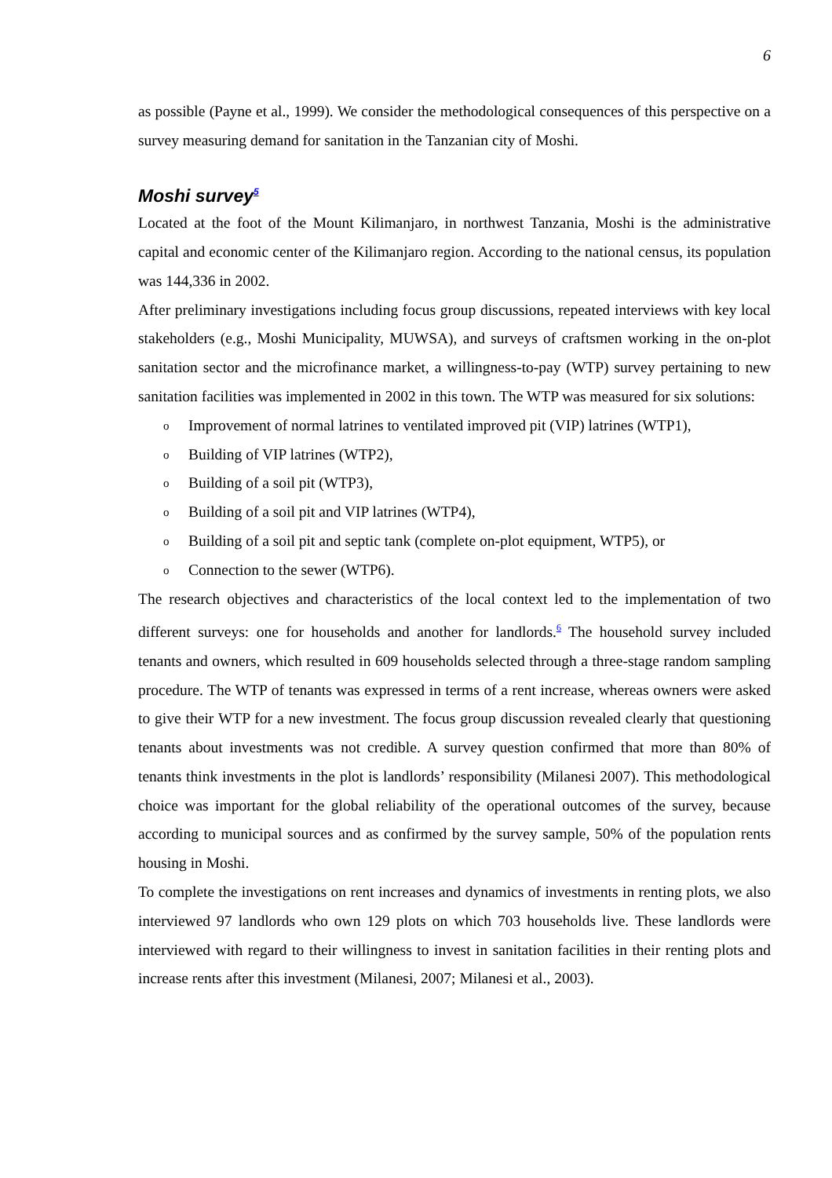6
as possible (Payne et al., 1999). We consider the methodological consequences of this perspective on a survey measuring demand for sanitation in the Tanzanian city of Moshi.
Moshi survey<sup>5</sup>
Located at the foot of the Mount Kilimanjaro, in northwest Tanzania, Moshi is the administrative capital and economic center of the Kilimanjaro region. According to the national census, its population was 144,336 in 2002.
After preliminary investigations including focus group discussions, repeated interviews with key local stakeholders (e.g., Moshi Municipality, MUWSA), and surveys of craftsmen working in the on-plot sanitation sector and the microfinance market, a willingness-to-pay (WTP) survey pertaining to new sanitation facilities was implemented in 2002 in this town. The WTP was measured for six solutions:
o Improvement of normal latrines to ventilated improved pit (VIP) latrines (WTP1),
o Building of VIP latrines (WTP2),
o Building of a soil pit (WTP3),
o Building of a soil pit and VIP latrines (WTP4),
o Building of a soil pit and septic tank (complete on-plot equipment, WTP5), or
o Connection to the sewer (WTP6).
The research objectives and characteristics of the local context led to the implementation of two different surveys: one for households and another for landlords.<sup>6</sup> The household survey included tenants and owners, which resulted in 609 households selected through a three-stage random sampling procedure. The WTP of tenants was expressed in terms of a rent increase, whereas owners were asked to give their WTP for a new investment. The focus group discussion revealed clearly that questioning tenants about investments was not credible. A survey question confirmed that more than 80% of tenants think investments in the plot is landlords’ responsibility (Milanesi 2007). This methodological choice was important for the global reliability of the operational outcomes of the survey, because according to municipal sources and as confirmed by the survey sample, 50% of the population rents housing in Moshi.
To complete the investigations on rent increases and dynamics of investments in renting plots, we also interviewed 97 landlords who own 129 plots on which 703 households live. These landlords were interviewed with regard to their willingness to invest in sanitation facilities in their renting plots and increase rents after this investment (Milanesi, 2007; Milanesi et al., 2003).